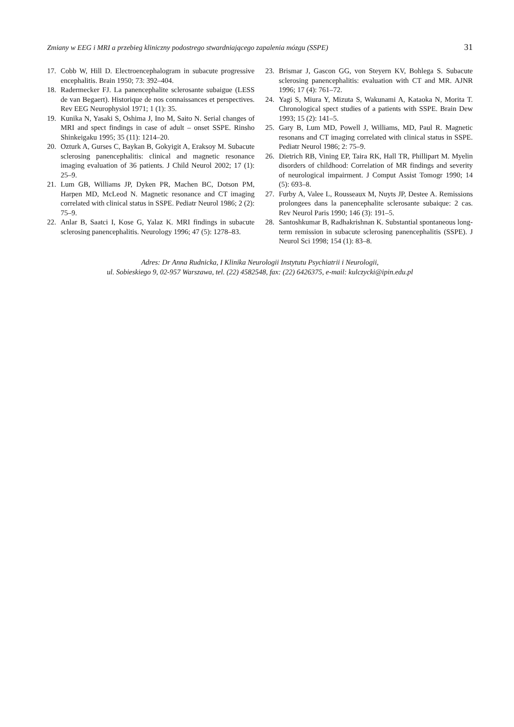Zmiany w EEG i MRI a przebieg kliniczny podostrego stwardniającego zapalenia mózgu (SSPE) 31
17. Cobb W, Hill D. Electroencephalogram in subacute progressive encephalitis. Brain 1950; 73: 392–404.
18. Radermecker FJ. La panencephalite sclerosante subaigue (LESS de van Begaert). Historique de nos connaissances et perspectives. Rev EEG Neurophysiol 1971; 1 (1): 35.
19. Kunika N, Yasaki S, Oshima J, Ino M, Saito N. Serial changes of MRI and spect findings in case of adult – onset SSPE. Rinsho Shinkeigaku 1995; 35 (11): 1214–20.
20. Ozturk A, Gurses C, Baykan B, Gokyigit A, Eraksoy M. Subacute sclerosing panencephalitis: clinical and magnetic resonance imaging evaluation of 36 patients. J Child Neurol 2002; 17 (1): 25–9.
21. Lum GB, Williams JP, Dyken PR, Machen BC, Dotson PM, Harpen MD, McLeod N. Magnetic resonance and CT imaging correlated with clinical status in SSPE. Pediatr Neurol 1986; 2 (2): 75–9.
22. Anlar B, Saatci I, Kose G, Yalaz K. MRI findings in subacute sclerosing panencephalitis. Neurology 1996; 47 (5): 1278–83.
23. Brismar J, Gascon GG, von Steyern KV, Bohlega S. Subacute sclerosing panencephalitis: evaluation with CT and MR. AJNR 1996; 17 (4): 761–72.
24. Yagi S, Miura Y, Mizuta S, Wakunami A, Kataoka N, Morita T. Chronological spect studies of a patients with SSPE. Brain Dew 1993; 15 (2): 141–5.
25. Gary B, Lum MD, Powell J, Williams, MD, Paul R. Magnetic resonans and CT imaging correlated with clinical status in SSPE. Pediatr Neurol 1986; 2: 75–9.
26. Dietrich RB, Vining EP, Taira RK, Hall TR, Phillipart M. Myelin disorders of childhood: Correlation of MR findings and severity of neurological impairment. J Comput Assist Tomogr 1990; 14 (5): 693–8.
27. Furby A, Valee L, Rousseaux M, Nuyts JP, Destee A. Remissions prolongees dans la panencephalite sclerosante subaique: 2 cas. Rev Neurol Paris 1990; 146 (3): 191–5.
28. Santoshkumar B, Radhakrishnan K. Substantial spontaneous long-term remission in subacute sclerosing panencephalitis (SSPE). J Neurol Sci 1998; 154 (1): 83–8.
Adres: Dr Anna Rudnicka, I Klinika Neurologii Instytutu Psychiatrii i Neurologii,
ul. Sobieskiego 9, 02-957 Warszawa, tel. (22) 4582548, fax: (22) 6426375, e-mail: kulczycki@ipin.edu.pl